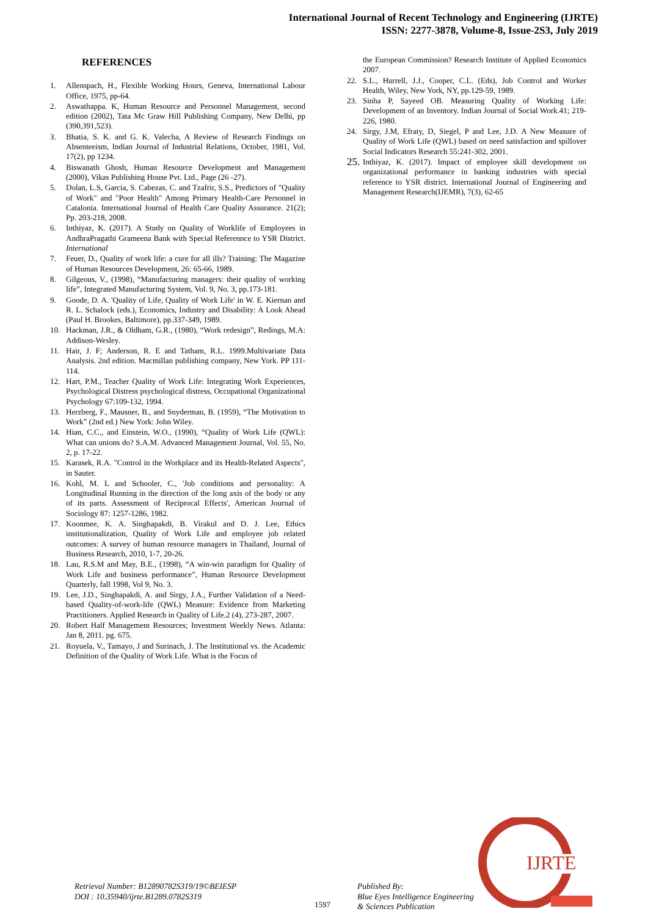International Journal of Recent Technology and Engineering (IJRTE)
ISSN: 2277-3878, Volume-8, Issue-2S3, July 2019
REFERENCES
1. Allenspach, H., Flexible Working Hours, Geneva, International Labour Office, 1975, pp-64.
2. Aswathappa. K, Human Resource and Personnel Management, second edition (2002), Tata Mc Graw Hill Publishing Company, New Delhi, pp (390,391,523).
3. Bhatia, S. K. and G. K. Valecha, A Review of Research Findings on Absenteeism, Indian Journal of Industrial Relations, October, 1981, Vol. 17(2), pp 1234.
4. Biswanath Ghosh, Human Resource Development and Management (2000), Vikas Publishing House Pvt. Ltd., Page (26 -27).
5. Dolan, L.S, Garcia, S. Cabezas, C. and Tzafrir, S.S., Predictors of "Quality of Work" and "Poor Health" Among Primary Health-Care Personnel in Catalonia. International Journal of Health Care Quality Assurance. 21(2); Pp. 203-218, 2008.
6. Inthiyaz, K. (2017). A Study on Quality of Worklife of Employees in AndhraPragathi Grameena Bank with Special Referennce to YSR District. International
7. Feuer, D., Quality of work life: a cure for all ills? Training: The Magazine of Human Resources Development, 26: 65-66, 1989.
8. Gilgeous, V., (1998), “Manufacturing managers: their quality of working life”, Integrated Manufacturing System, Vol. 9, No. 3, pp.173-181.
9. Goode, D. A. 'Quality of Life, Quality of Work Life' in W. E. Kiernan and R. L. Schalock (eds.), Economics, Industry and Disability: A Look Ahead (Paul H. Brookes, Baltimore), pp.337-349, 1989.
10. Hackman, J.R., & Oldham, G.R., (1980), “Work redesign”, Redings, M.A: Addison-Wesley.
11. Hair, J. F; Anderson, R. E and Tatham, R.L. 1999.Multivariate Data Analysis. 2nd edition. Macmillan publishing company, New York. PP 111-114.
12. Hart, P.M., Teacher Quality of Work Life: Integrating Work Experiences, Psychological Distress psychological distress, Occupational Organizational Psychology 67:109-132, 1994.
13. Herzberg, F., Mausner, B., and Snyderman, B. (1959), “The Motivation to Work” (2nd ed.) New York: John Wiley.
14. Hian, C.C., and Einstein, W.O., (1990), “Quality of Work Life (QWL): What can unions do? S.A.M. Advanced Management Journal, Vol. 55, No. 2, p. 17-22.
15. Karasek, R.A. "Control in the Workplace and its Health-Related Aspects", in Sauter.
16. Kohl, M. L and Schooler, C., 'Job conditions and personality: A Longitudinal Running in the direction of the long axis of the body or any of its parts. Assessment of Reciprocal Effects', American Journal of Sociology 87: 1257-1286, 1982.
17. Koonmee, K. A. Singhapakdi, B. Virakul and D. J. Lee, Ethics institutionalization, Quality of Work Life and employee job related outcomes: A survey of human resource managers in Thailand, Journal of Business Research, 2010, 1-7, 20-26.
18. Lau, R.S.M and May, B.E., (1998), “A win-win paradigm for Quality of Work Life and business performance”, Human Resource Development Quarterly, fall 1998, Vol 9, No. 3.
19. Lee, J.D., Singhapakdi, A. and Sirgy, J.A., Further Validation of a Need-based Quality-of-work-life (QWL) Measure: Evidence from Marketing Practitioners. Applied Research in Quality of Life.2 (4), 273-287, 2007.
20. Robert Half Management Resources; Investment Weekly News. Atlanta: Jan 8, 2011. pg. 675.
21. Royuela, V., Tamayo, J and Surinach, J. The Institutional vs. the Academic Definition of the Quality of Work Life. What is the Focus of
the European Commission? Research Institute of Applied Economics 2007.
22. S.L., Hurrell, J.J., Cooper, C.L. (Eds), Job Control and Worker Health, Wiley, New York, NY, pp.129-59, 1989.
23. Sinha P, Sayeed OB. Measuring Quality of Working Life: Development of an Inventory. Indian Journal of Social Work.41; 219-226, 1980.
24. Sirgy, J.M, Efraty, D, Siegel, P and Lee, J.D. A New Measure of Quality of Work Life (QWL) based on need satisfaction and spillover Social Indicators Research 55:241-302, 2001.
25. Inthiyaz, K. (2017). Impact of employee skill development on organizational performance in banking industries with special reference to YSR district. International Journal of Engineering and Management Research(IJEMR), 7(3), 62-65
IJRTE
Retrieval Number: B12890782S319/19©BEIESP
DOI : 10.35940/ijrte.B1289.0782S319
1597
Published By:
Blue Eyes Intelligence Engineering
& Sciences Publication